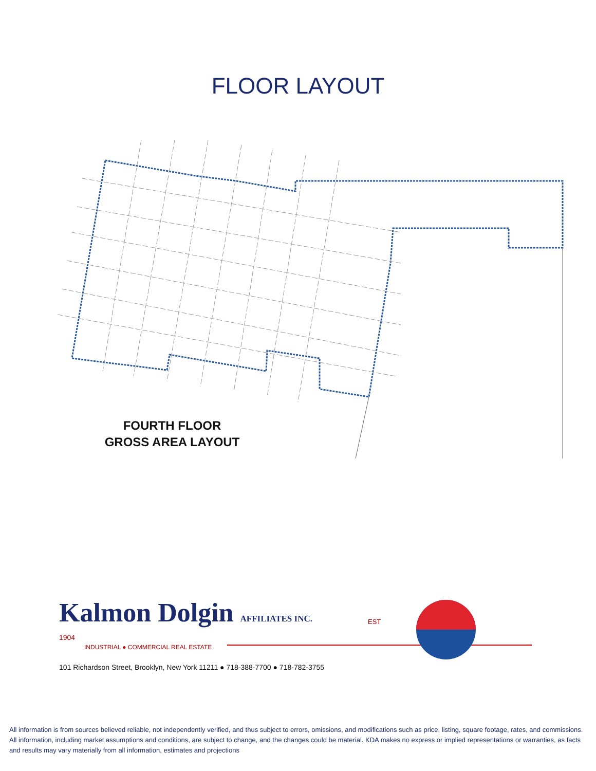FLOOR LAYOUT
FOURTH FLOOR
GROSS AREA LAYOUT
Kalmon Dolgin AFFILIATES INC. EST
1904
INDUSTRIAL ● COMMERCIAL REAL ESTATE
101 Richardson Street, Brooklyn, New York 11211 ● 718-388-7700 ● 718-782-3755
All information is from sources believed reliable, not independently verified, and thus subject to errors, omissions, and modifications such as price, listing, square footage, rates, and commissions. All information, including market assumptions and conditions, are subject to change, and the changes could be material. KDA makes no express or implied representations or warranties, as facts and results may vary materially from all information, estimates and projections